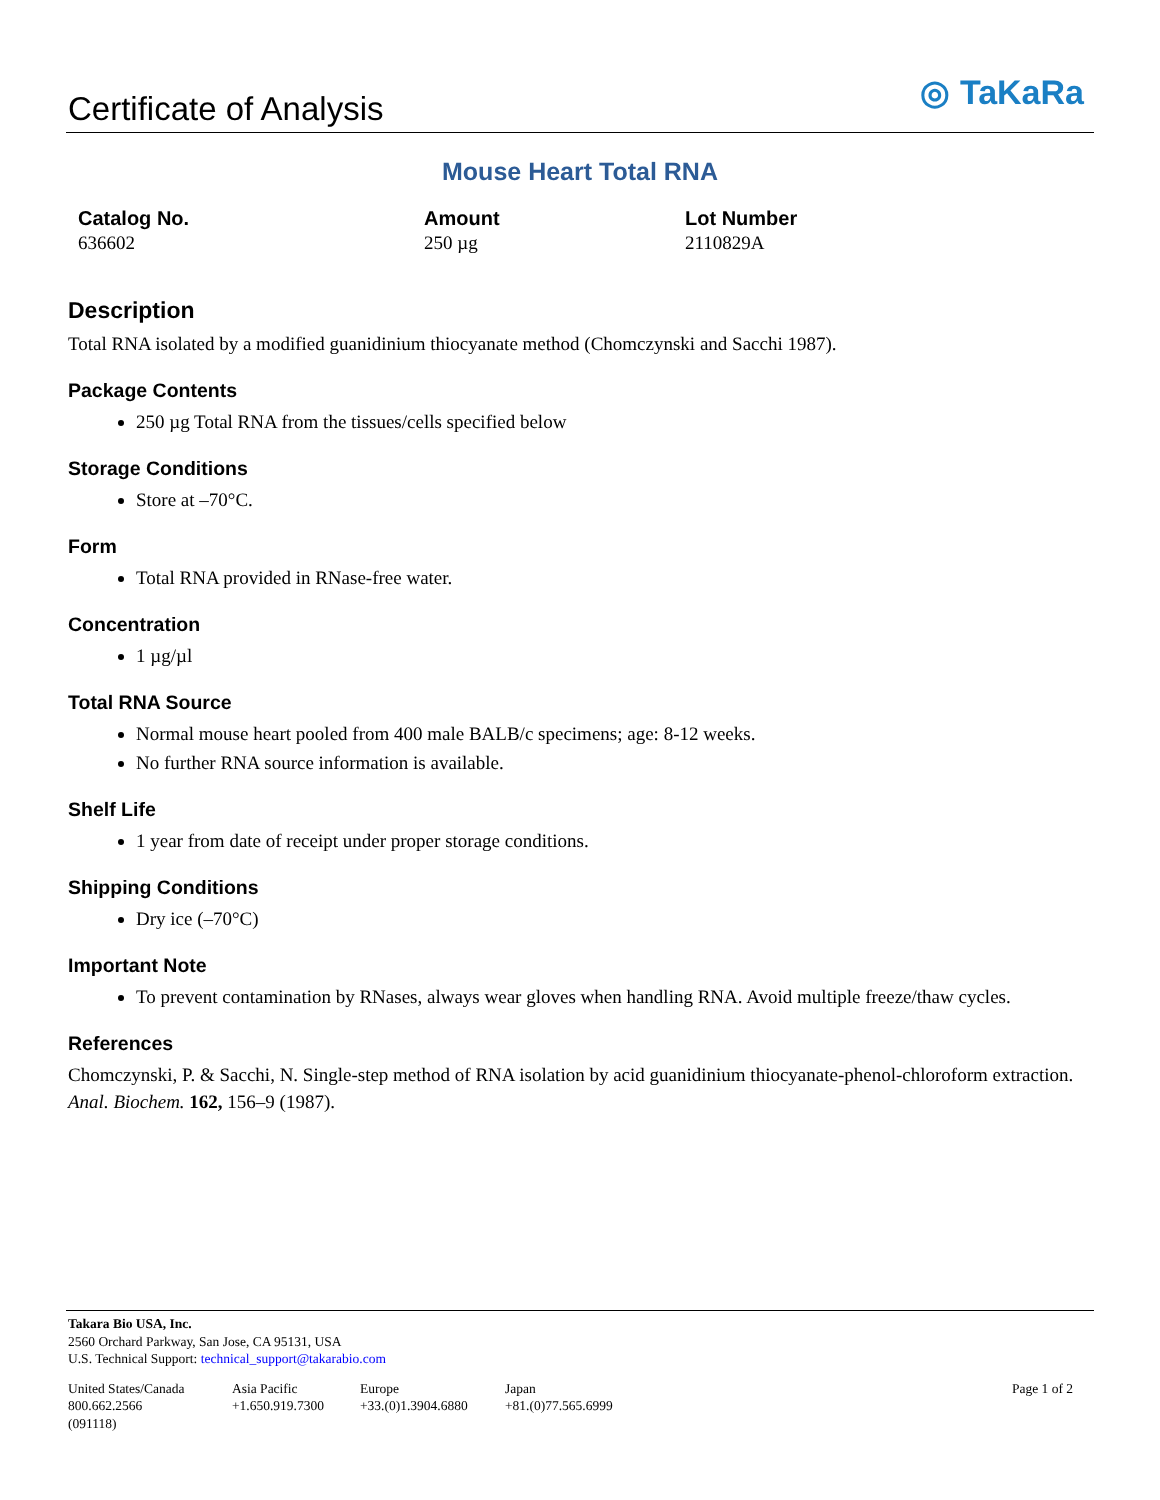Certificate of Analysis
◎ TaKaRa
Mouse Heart Total RNA
Catalog No.
636602
Amount
250 µg
Lot Number
2110829A
Description
Total RNA isolated by a modified guanidinium thiocyanate method (Chomczynski and Sacchi 1987).
Package Contents
250 µg Total RNA from the tissues/cells specified below
Storage Conditions
Store at –70°C.
Form
Total RNA provided in RNase-free water.
Concentration
1 µg/µl
Total RNA Source
Normal mouse heart pooled from 400 male BALB/c specimens; age: 8-12 weeks.
No further RNA source information is available.
Shelf Life
1 year from date of receipt under proper storage conditions.
Shipping Conditions
Dry ice (–70°C)
Important Note
To prevent contamination by RNases, always wear gloves when handling RNA. Avoid multiple freeze/thaw cycles.
References
Chomczynski, P. & Sacchi, N. Single-step method of RNA isolation by acid guanidinium thiocyanate-phenol-chloroform extraction. Anal. Biochem. 162, 156–9 (1987).
Takara Bio USA, Inc.
2560 Orchard Parkway, San Jose, CA 95131, USA
U.S. Technical Support: technical_support@takarabio.com
United States/Canada
800.662.2566
(091118)
Asia Pacific
+1.650.919.7300
Europe
+33.(0)1.3904.6880
Japan
+81.(0)77.565.6999
Page 1 of 2